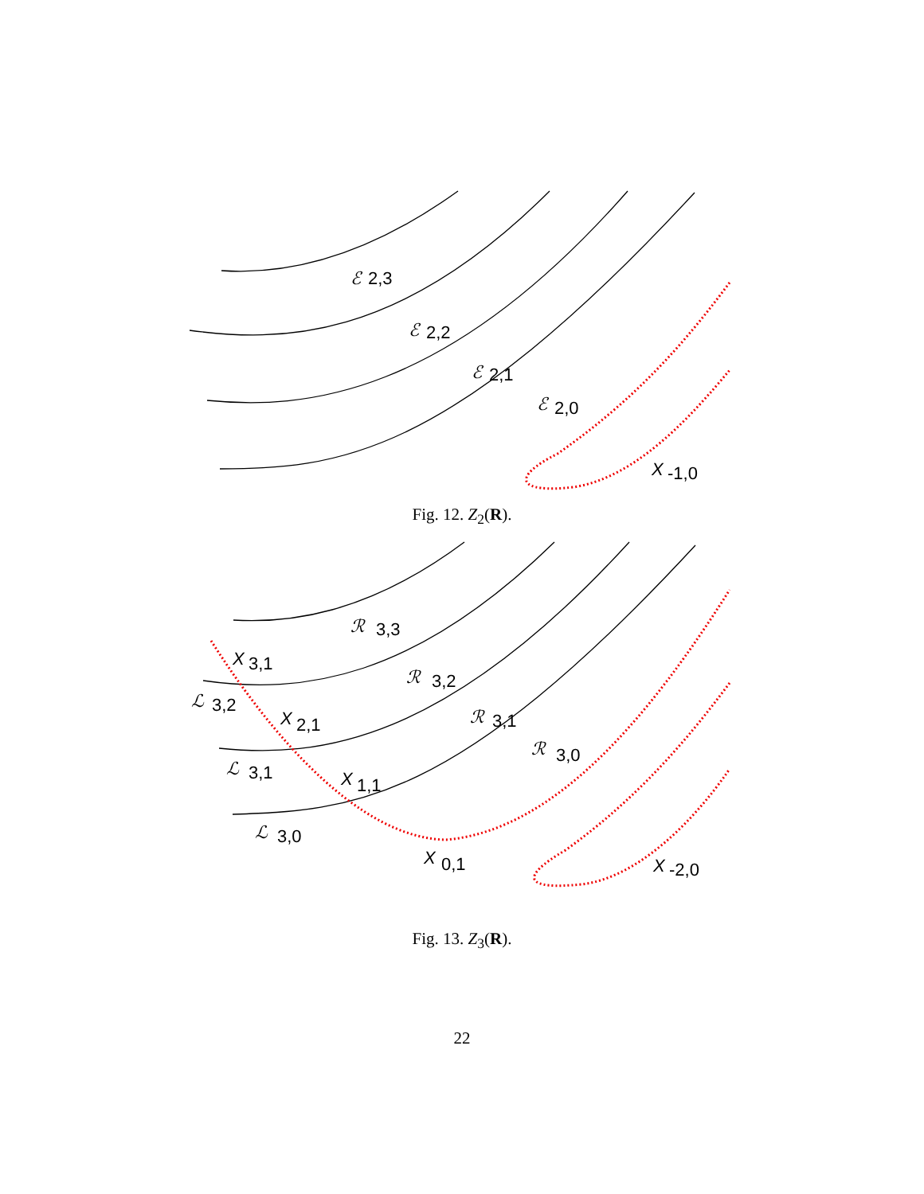ℰ
2,3
ℰ
2,2
ℰ
2,1
ℰ
2,0
X
-1,0
Fig. 12. Z<sub>2</sub>(R).
ℛ
3,3
ℛ
3,2
ℛ
3,1
ℛ
3,0
ℒ
3,2
ℒ
3,1
ℒ
3,0
X
X
X
X
X
3,1
2,1
1,1
0,1
-2,0
Fig. 13. Z<sub>3</sub>(R).
22